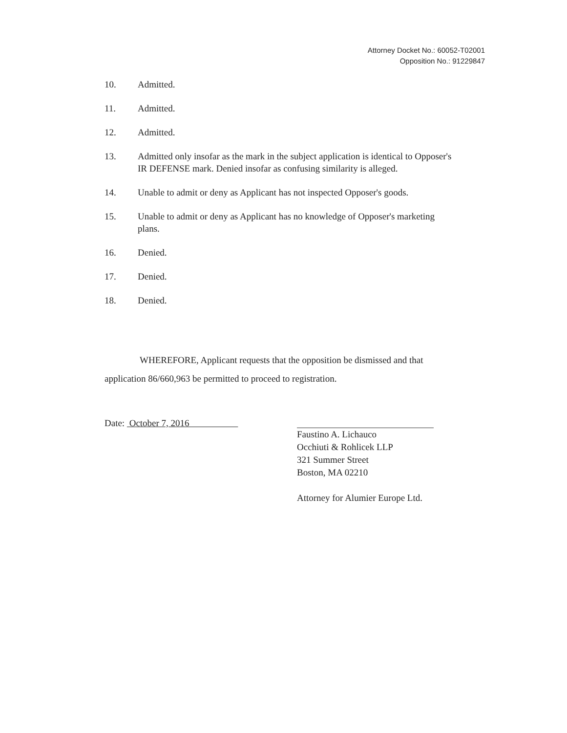Attorney Docket No.: 60052-T02001
Opposition No.: 91229847
10. Admitted.
11. Admitted.
12. Admitted.
13. Admitted only insofar as the mark in the subject application is identical to Opposer's IR DEFENSE mark. Denied insofar as confusing similarity is alleged.
14. Unable to admit or deny as Applicant has not inspected Opposer's goods.
15. Unable to admit or deny as Applicant has no knowledge of Opposer's marketing plans.
16. Denied.
17. Denied.
18. Denied.
WHEREFORE, Applicant requests that the opposition be dismissed and that application 86/660,963 be permitted to proceed to registration.
Date: October 7, 2016
Faustino A. Lichauco
Occhiuti & Rohlicek LLP
321 Summer Street
Boston, MA 02210
Attorney for Alumier Europe Ltd.